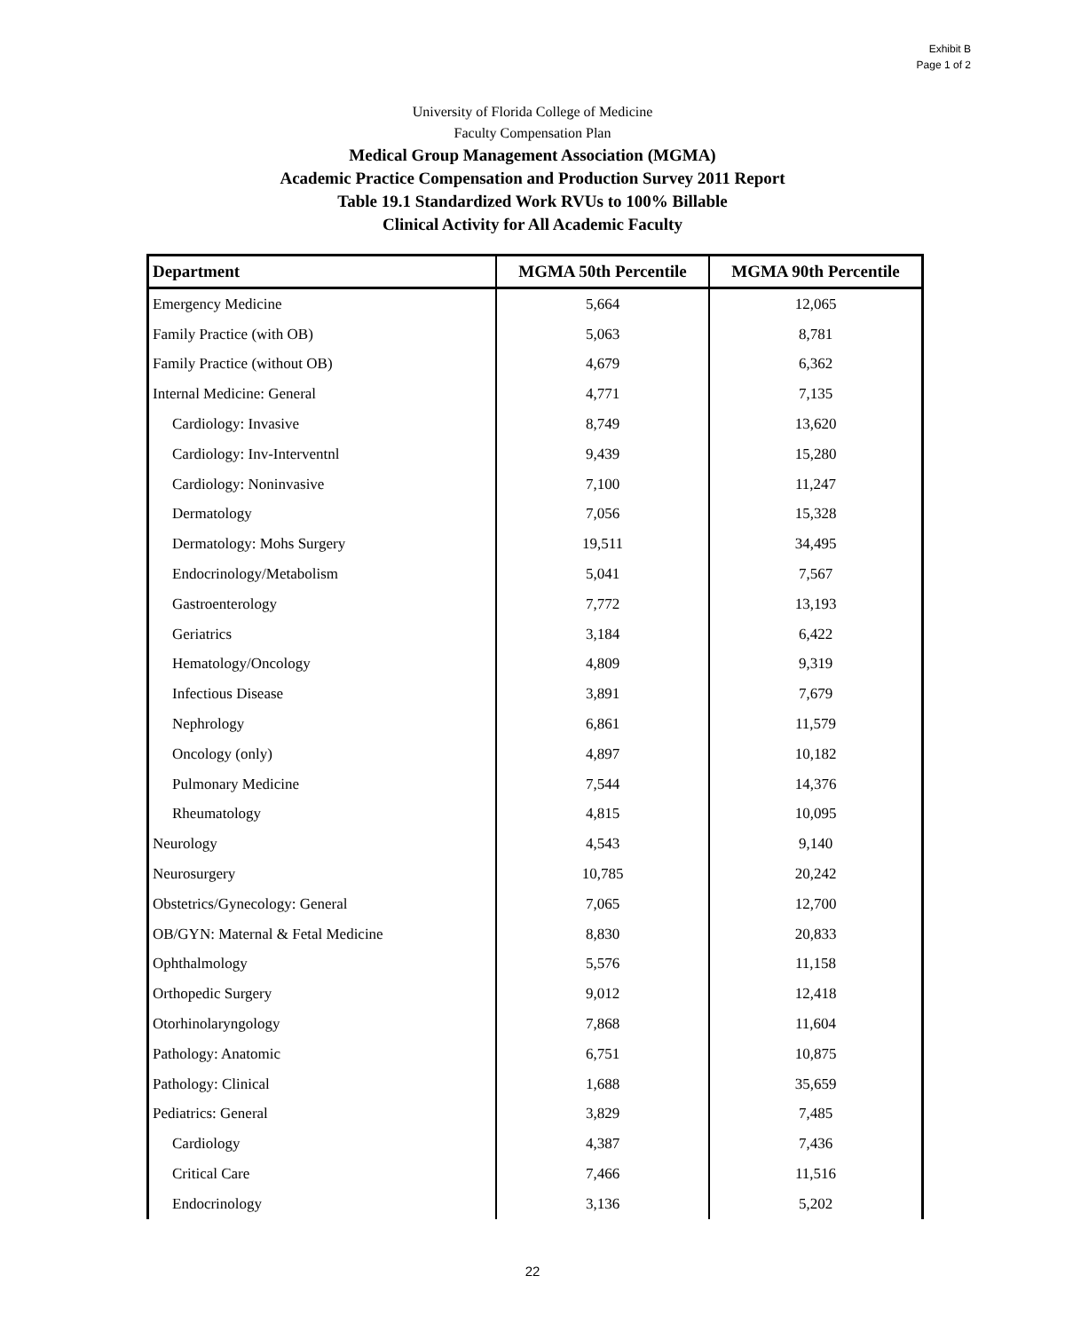Exhibit B
Page 1 of 2
University of Florida College of Medicine
Faculty Compensation Plan
Medical Group Management Association (MGMA)
Academic Practice Compensation and Production Survey 2011 Report
Table 19.1 Standardized Work RVUs to 100% Billable
Clinical Activity for All Academic Faculty
| Department | MGMA 50th Percentile | MGMA 90th Percentile |
| --- | --- | --- |
| Emergency Medicine | 5,664 | 12,065 |
| Family Practice (with OB) | 5,063 | 8,781 |
| Family Practice (without OB) | 4,679 | 6,362 |
| Internal Medicine: General | 4,771 | 7,135 |
| Cardiology: Invasive | 8,749 | 13,620 |
| Cardiology: Inv-Interventnl | 9,439 | 15,280 |
| Cardiology: Noninvasive | 7,100 | 11,247 |
| Dermatology | 7,056 | 15,328 |
| Dermatology: Mohs Surgery | 19,511 | 34,495 |
| Endocrinology/Metabolism | 5,041 | 7,567 |
| Gastroenterology | 7,772 | 13,193 |
| Geriatrics | 3,184 | 6,422 |
| Hematology/Oncology | 4,809 | 9,319 |
| Infectious Disease | 3,891 | 7,679 |
| Nephrology | 6,861 | 11,579 |
| Oncology (only) | 4,897 | 10,182 |
| Pulmonary Medicine | 7,544 | 14,376 |
| Rheumatology | 4,815 | 10,095 |
| Neurology | 4,543 | 9,140 |
| Neurosurgery | 10,785 | 20,242 |
| Obstetrics/Gynecology: General | 7,065 | 12,700 |
| OB/GYN: Maternal & Fetal Medicine | 8,830 | 20,833 |
| Ophthalmology | 5,576 | 11,158 |
| Orthopedic Surgery | 9,012 | 12,418 |
| Otorhinolaryngology | 7,868 | 11,604 |
| Pathology: Anatomic | 6,751 | 10,875 |
| Pathology: Clinical | 1,688 | 35,659 |
| Pediatrics: General | 3,829 | 7,485 |
| Cardiology | 4,387 | 7,436 |
| Critical Care | 7,466 | 11,516 |
| Endocrinology | 3,136 | 5,202 |
22